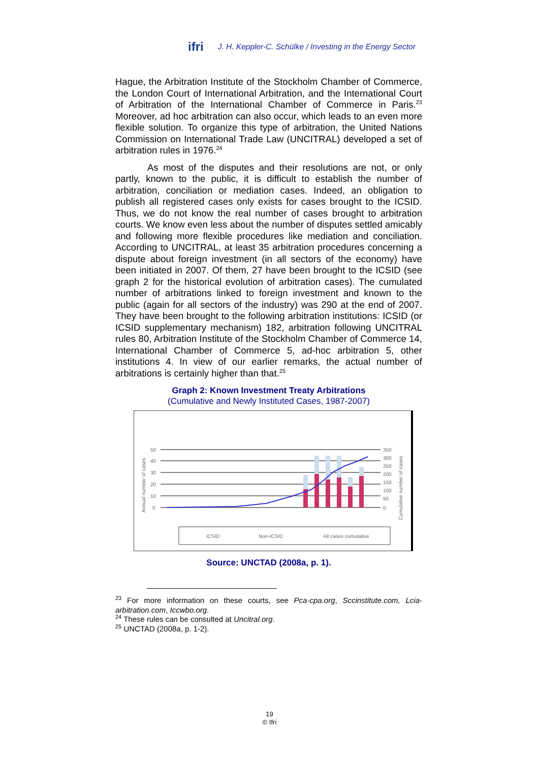ifri J. H. Keppler-C. Schülke / Investing in the Energy Sector
Hague, the Arbitration Institute of the Stockholm Chamber of Commerce, the London Court of International Arbitration, and the International Court of Arbitration of the International Chamber of Commerce in Paris.<sup>23</sup> Moreover, ad hoc arbitration can also occur, which leads to an even more flexible solution. To organize this type of arbitration, the United Nations Commission on International Trade Law (UNCITRAL) developed a set of arbitration rules in 1976.<sup>24</sup>
As most of the disputes and their resolutions are not, or only partly, known to the public, it is difficult to establish the number of arbitration, conciliation or mediation cases. Indeed, an obligation to publish all registered cases only exists for cases brought to the ICSID. Thus, we do not know the real number of cases brought to arbitration courts. We know even less about the number of disputes settled amicably and following more flexible procedures like mediation and conciliation. According to UNCITRAL, at least 35 arbitration procedures concerning a dispute about foreign investment (in all sectors of the economy) have been initiated in 2007. Of them, 27 have been brought to the ICSID (see graph 2 for the historical evolution of arbitration cases). The cumulated number of arbitrations linked to foreign investment and known to the public (again for all sectors of the industry) was 290 at the end of 2007. They have been brought to the following arbitration institutions: ICSID (or ICSID supplementary mechanism) 182, arbitration following UNCITRAL rules 80, Arbitration Institute of the Stockholm Chamber of Commerce 14, International Chamber of Commerce 5, ad-hoc arbitration 5, other institutions 4. In view of our earlier remarks, the actual number of arbitrations is certainly higher than that.<sup>25</sup>
Graph 2: Known Investment Treaty Arbitrations
(Cumulative and Newly Instituted Cases, 1987-2007)
Annual number of cases
Cumulative number of cases
50
40
30
20
10
0
350
300
250
200
150
100
50
0
ICSID
Non-ICSID
All cases cumulative
Source: UNCTAD (2008a, p. 1).
<sup>23</sup> For more information on these courts, see Pca-cpa.org, Sccinstitute.com, Lcia-arbitration.com, Iccwbo.org.
<sup>24</sup> These rules can be consulted at Uncitral.org.
<sup>25</sup> UNCTAD (2008a, p. 1-2).
19
© Ifri